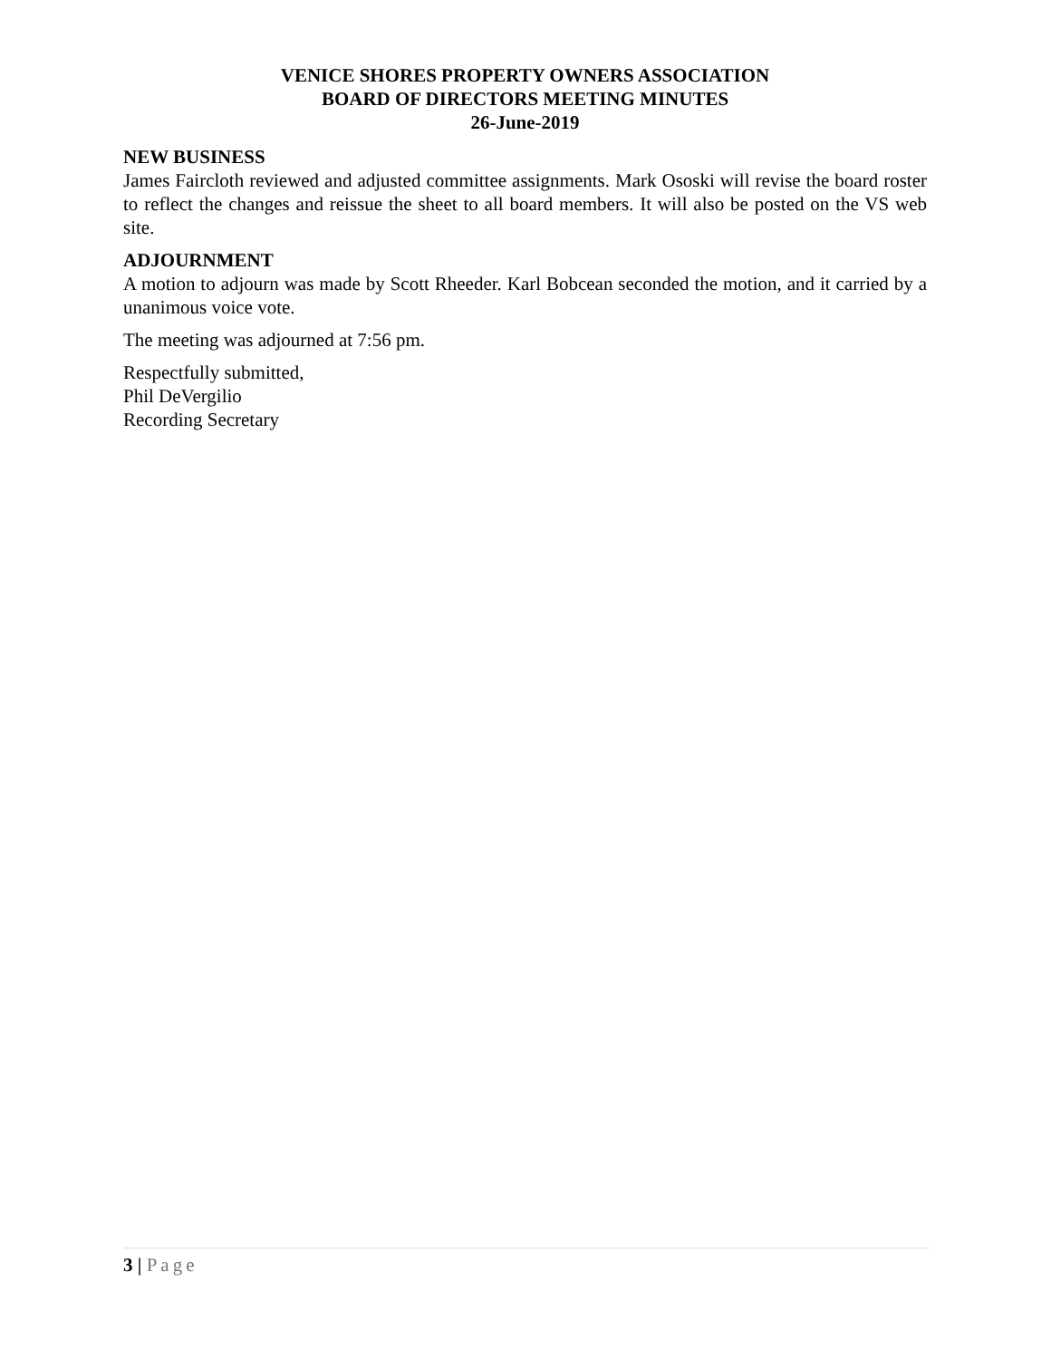VENICE SHORES PROPERTY OWNERS ASSOCIATION
BOARD OF DIRECTORS MEETING MINUTES
26-June-2019
NEW BUSINESS
James Faircloth reviewed and adjusted committee assignments. Mark Ososki will revise the board roster to reflect the changes and reissue the sheet to all board members. It will also be posted on the VS web site.
ADJOURNMENT
A motion to adjourn was made by Scott Rheeder. Karl Bobcean seconded the motion, and it carried by a unanimous voice vote.
The meeting was adjourned at 7:56 pm.
Respectfully submitted,
Phil DeVergilio
Recording Secretary
3 | Page